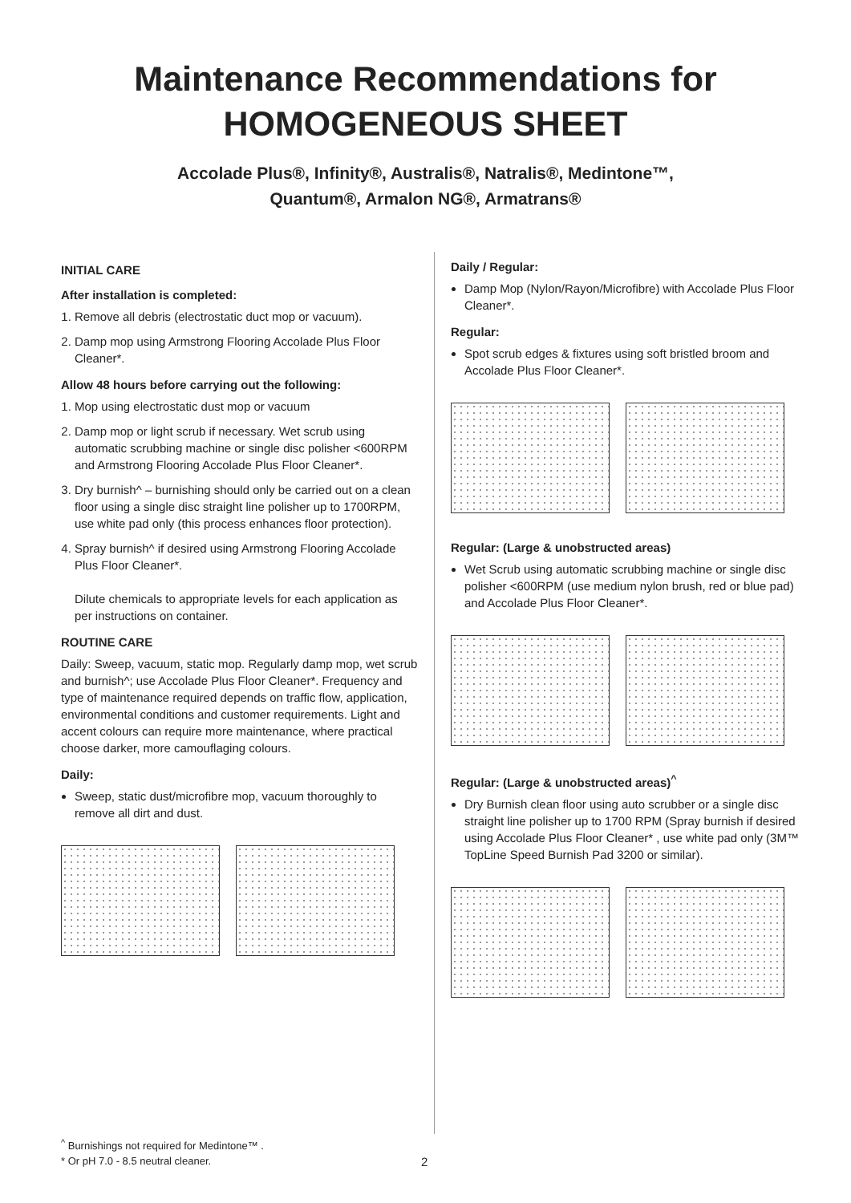Maintenance Recommendations for
HOMOGENEOUS SHEET
Accolade Plus®, Infinity®, Australis®, Natralis®, Medintone™,
Quantum®, Armalon NG®, Armatrans®
INITIAL CARE
After installation is completed:
1. Remove all debris (electrostatic duct mop or vacuum).
2. Damp mop using Armstrong Flooring Accolade Plus Floor Cleaner*.
Allow 48 hours before carrying out the following:
1. Mop using electrostatic dust mop or vacuum
2. Damp mop or light scrub if necessary. Wet scrub using automatic scrubbing machine or single disc polisher <600RPM and Armstrong Flooring Accolade Plus Floor Cleaner*.
3. Dry burnish^ – burnishing should only be carried out on a clean floor using a single disc straight line polisher up to 1700RPM, use white pad only (this process enhances floor protection).
4. Spray burnish^ if desired using Armstrong Flooring Accolade Plus Floor Cleaner*.
Dilute chemicals to appropriate levels for each application as per instructions on container.
ROUTINE CARE
Daily: Sweep, vacuum, static mop. Regularly damp mop, wet scrub and burnish^; use Accolade Plus Floor Cleaner*. Frequency and type of maintenance required depends on traffic flow, application, environmental conditions and customer requirements. Light and accent colours can require more maintenance, where practical choose darker, more camouflaging colours.
Daily:
Sweep, static dust/microfibre mop, vacuum thoroughly to remove all dirt and dust.
Daily / Regular:
Damp Mop (Nylon/Rayon/Microfibre) with Accolade Plus Floor Cleaner*.
Regular:
Spot scrub edges & fixtures using soft bristled broom and Accolade Plus Floor Cleaner*.
Regular: (Large & unobstructed areas)
Wet Scrub using automatic scrubbing machine or single disc polisher <600RPM (use medium nylon brush, red or blue pad) and Accolade Plus Floor Cleaner*.
Regular: (Large & unobstructed areas)<sup>^</sup>
Dry Burnish clean floor using auto scrubber or a single disc straight line polisher up to 1700 RPM (Spray burnish if desired using Accolade Plus Floor Cleaner* , use white pad only (3M™ TopLine Speed Burnish Pad 3200 or similar).
<sup>^</sup> Burnishings not required for Medintone™ .
* Or pH 7.0 - 8.5 neutral cleaner.
2